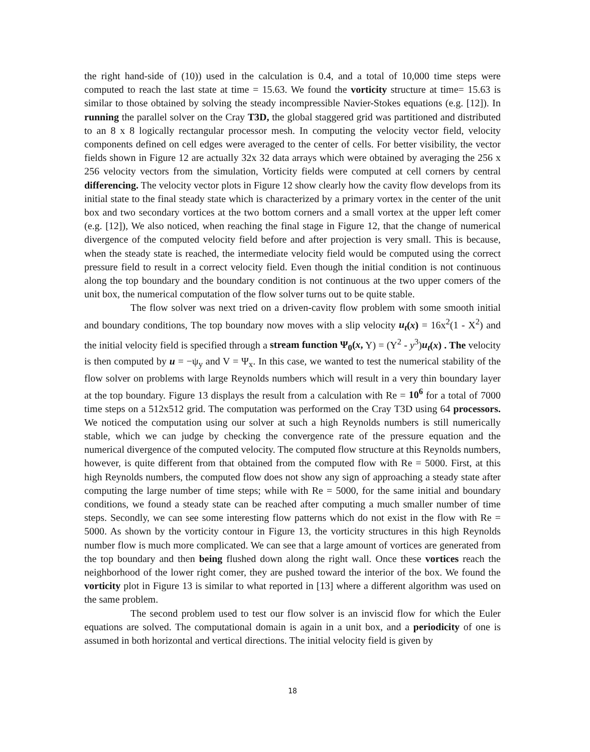the right hand-side of (10)) used in the calculation is 0.4, and a total of 10,000 time steps were computed to reach the last state at time = 15.63. We found the vorticity structure at time= 15.63 is similar to those obtained by solving the steady incompressible Navier-Stokes equations (e.g. [12]). In running the parallel solver on the Cray T3D, the global staggered grid was partitioned and distributed to an 8 x 8 logically rectangular processor mesh. In computing the velocity vector field, velocity components defined on cell edges were averaged to the center of cells. For better visibility, the vector fields shown in Figure 12 are actually 32x 32 data arrays which were obtained by averaging the 256 x 256 velocity vectors from the simulation, Vorticity fields were computed at cell corners by central differencing. The velocity vector plots in Figure 12 show clearly how the cavity flow develops from its initial state to the final steady state which is characterized by a primary vortex in the center of the unit box and two secondary vortices at the two bottom corners and a small vortex at the upper left comer (e.g. [12]), We also noticed, when reaching the final stage in Figure 12, that the change of numerical divergence of the computed velocity field before and after projection is very small. This is because, when the steady state is reached, the intermediate velocity field would be computed using the correct pressure field to result in a correct velocity field. Even though the initial condition is not continuous along the top boundary and the boundary condition is not continuous at the two upper comers of the unit box, the numerical computation of the flow solver turns out to be quite stable.
The flow solver was next tried on a driven-cavity flow problem with some smooth initial and boundary conditions, The top boundary now moves with a slip velocity u<sub>t</sub>(x) = 16x<sup>2</sup>(1 - X<sup>2</sup>) and the initial velocity field is specified through a stream function Ψ<sub>0</sub>(x, Y) = (Y<sup>2</sup> - y<sup>3</sup>)u<sub>t</sub>(x) . The velocity is then computed by u = −ψ<sub>y</sub> and V = Ψ<sub>x</sub>. In this case, we wanted to test the numerical stability of the flow solver on problems with large Reynolds numbers which will result in a very thin boundary layer at the top boundary. Figure 13 displays the result from a calculation with Re = 10<sup>6</sup> for a total of 7000 time steps on a 512x512 grid. The computation was performed on the Cray T3D using 64 processors. We noticed the computation using our solver at such a high Reynolds numbers is still numerically stable, which we can judge by checking the convergence rate of the pressure equation and the numerical divergence of the computed velocity. The computed flow structure at this Reynolds numbers, however, is quite different from that obtained from the computed flow with Re = 5000. First, at this high Reynolds numbers, the computed flow does not show any sign of approaching a steady state after computing the large number of time steps; while with Re = 5000, for the same initial and boundary conditions, we found a steady state can be reached after computing a much smaller number of time steps. Secondly, we can see some interesting flow patterns which do not exist in the flow with Re = 5000. As shown by the vorticity contour in Figure 13, the vorticity structures in this high Reynolds number flow is much more complicated. We can see that a large amount of vortices are generated from the top boundary and then being flushed down along the right wall. Once these vortices reach the neighborhood of the lower right comer, they are pushed toward the interior of the box. We found the vorticity plot in Figure 13 is similar to what reported in [13] where a different algorithm was used on the same problem.
The second problem used to test our flow solver is an inviscid flow for which the Euler equations are solved. The computational domain is again in a unit box, and a periodicity of one is assumed in both horizontal and vertical directions. The initial velocity field is given by
18